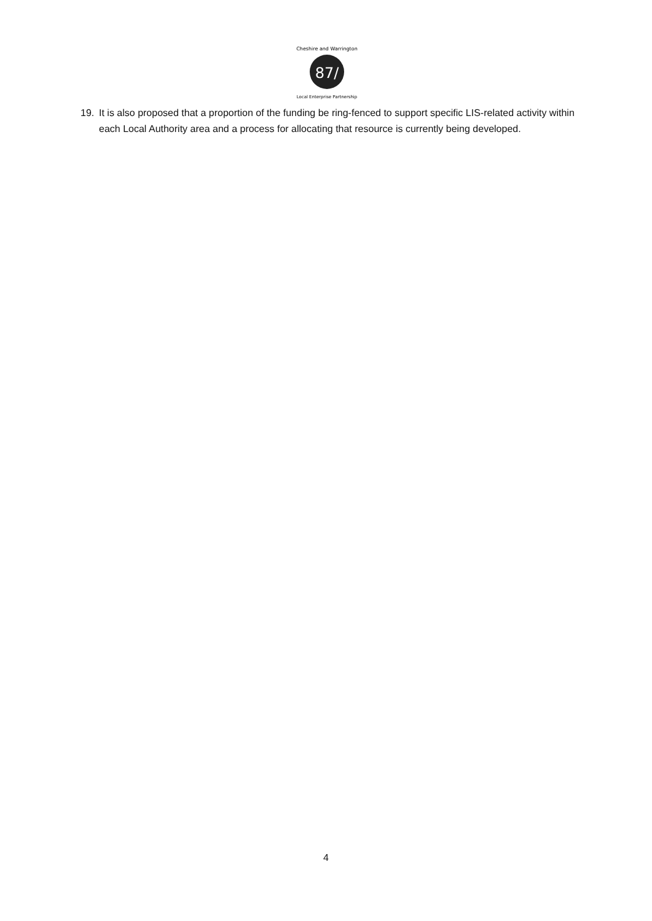87/
Cheshire and Warrington
Local Enterprise Partnership
19. It is also proposed that a proportion of the funding be ring-fenced to support specific LIS-related activity within each Local Authority area and a process for allocating that resource is currently being developed.
4